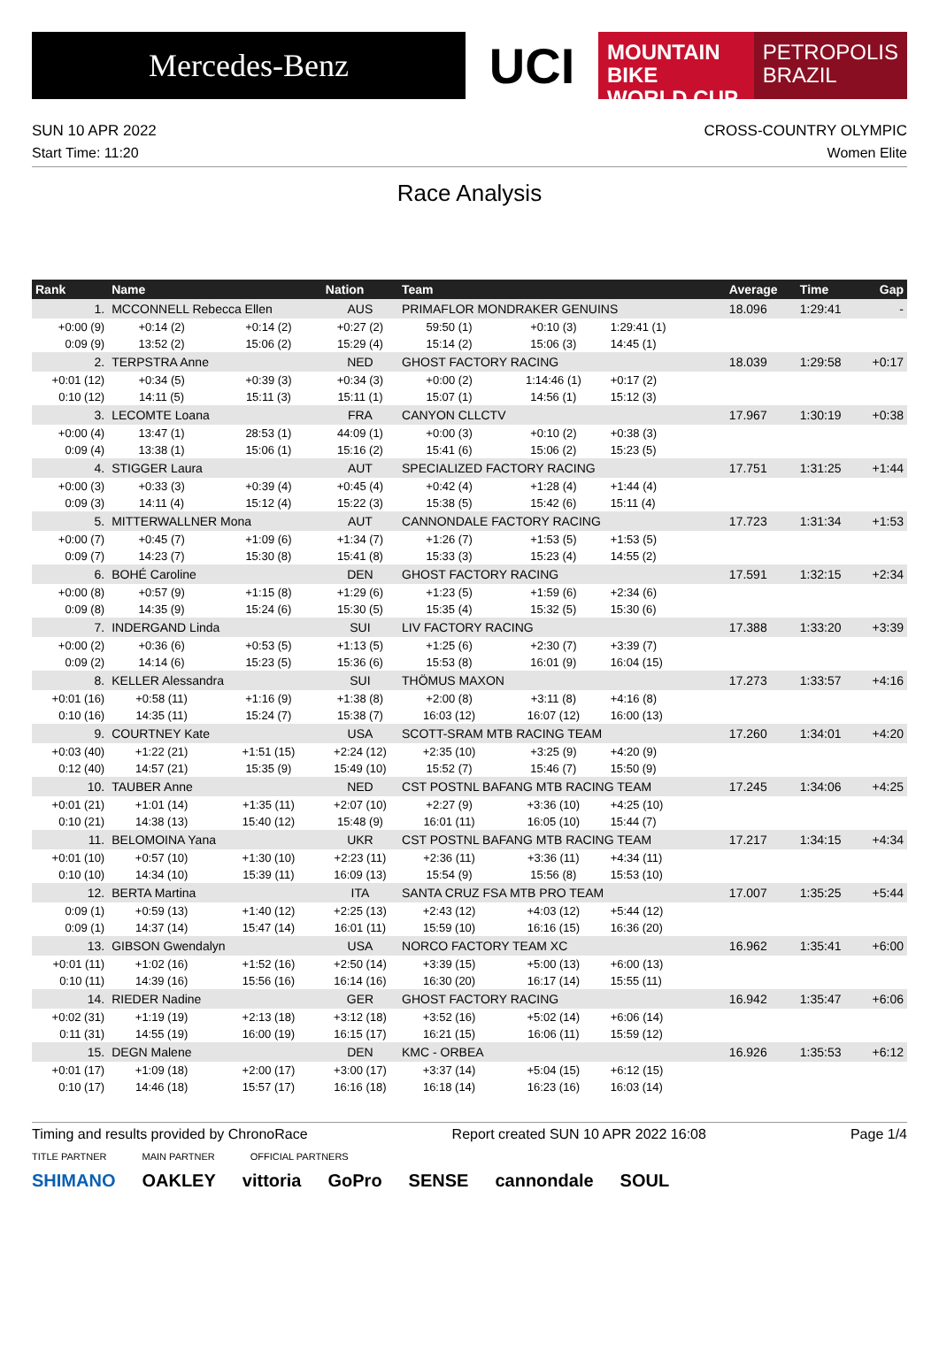Mercedes-Benz
UCI
MOUNTAIN BIKE
WORLD CUP
PETROPOLIS
BRAZIL
SUN 10 APR 2022 CROSS-COUNTRY OLYMPIC
Start Time: 11:20 Women Elite
Race Analysis
| Rank | Name | | Nation | Team | | | | Average | Time | Gap |
| --- | --- | --- | --- | --- | --- | --- | --- | --- | --- | --- |
| 1. | MCCONNELL Rebecca Ellen | | AUS | PRIMAFLOR MONDRAKER GENUINS | | | | 18.096 | 1:29:41 | - |
| +0:00 (9) | +0:14 (2) | +0:14 (2) | +0:27 (2) | 59:50 (1) | +0:10 (3) | 1:29:41 (1) | | | | |
| 0:09 (9) | 13:52 (2) | 15:06 (2) | 15:29 (4) | 15:14 (2) | 15:06 (3) | 14:45 (1) | | | | |
| 2. | TERPSTRA Anne | | NED | GHOST FACTORY RACING | | | | 18.039 | 1:29:58 | +0:17 |
| +0:01 (12) | +0:34 (5) | +0:39 (3) | +0:34 (3) | +0:00 (2) | 1:14:46 (1) | +0:17 (2) | | | | |
| 0:10 (12) | 14:11 (5) | 15:11 (3) | 15:11 (1) | 15:07 (1) | 14:56 (1) | 15:12 (3) | | | | |
| 3. | LECOMTE Loana | | FRA | CANYON CLLCTV | | | | 17.967 | 1:30:19 | +0:38 |
| +0:00 (4) | 13:47 (1) | 28:53 (1) | 44:09 (1) | +0:00 (3) | +0:10 (2) | +0:38 (3) | | | | |
| 0:09 (4) | 13:38 (1) | 15:06 (1) | 15:16 (2) | 15:41 (6) | 15:06 (2) | 15:23 (5) | | | | |
| 4. | STIGGER Laura | | AUT | SPECIALIZED FACTORY RACING | | | | 17.751 | 1:31:25 | +1:44 |
| +0:00 (3) | +0:33 (3) | +0:39 (4) | +0:45 (4) | +0:42 (4) | +1:28 (4) | +1:44 (4) | | | | |
| 0:09 (3) | 14:11 (4) | 15:12 (4) | 15:22 (3) | 15:38 (5) | 15:42 (6) | 15:11 (4) | | | | |
| 5. | MITTERWALLNER Mona | | AUT | CANNONDALE FACTORY RACING | | | | 17.723 | 1:31:34 | +1:53 |
| +0:00 (7) | +0:45 (7) | +1:09 (6) | +1:34 (7) | +1:26 (7) | +1:53 (5) | +1:53 (5) | | | | |
| 0:09 (7) | 14:23 (7) | 15:30 (8) | 15:41 (8) | 15:33 (3) | 15:23 (4) | 14:55 (2) | | | | |
| 6. | BOHÉ Caroline | | DEN | GHOST FACTORY RACING | | | | 17.591 | 1:32:15 | +2:34 |
| +0:00 (8) | +0:57 (9) | +1:15 (8) | +1:29 (6) | +1:23 (5) | +1:59 (6) | +2:34 (6) | | | | |
| 0:09 (8) | 14:35 (9) | 15:24 (6) | 15:30 (5) | 15:35 (4) | 15:32 (5) | 15:30 (6) | | | | |
| 7. | INDERGAND Linda | | SUI | LIV FACTORY RACING | | | | 17.388 | 1:33:20 | +3:39 |
| +0:00 (2) | +0:36 (6) | +0:53 (5) | +1:13 (5) | +1:25 (6) | +2:30 (7) | +3:39 (7) | | | | |
| 0:09 (2) | 14:14 (6) | 15:23 (5) | 15:36 (6) | 15:53 (8) | 16:01 (9) | 16:04 (15) | | | | |
| 8. | KELLER Alessandra | | SUI | THÖMUS MAXON | | | | 17.273 | 1:33:57 | +4:16 |
| +0:01 (16) | +0:58 (11) | +1:16 (9) | +1:38 (8) | +2:00 (8) | +3:11 (8) | +4:16 (8) | | | | |
| 0:10 (16) | 14:35 (11) | 15:24 (7) | 15:38 (7) | 16:03 (12) | 16:07 (12) | 16:00 (13) | | | | |
| 9. | COURTNEY Kate | | USA | SCOTT-SRAM MTB RACING TEAM | | | | 17.260 | 1:34:01 | +4:20 |
| +0:03 (40) | +1:22 (21) | +1:51 (15) | +2:24 (12) | +2:35 (10) | +3:25 (9) | +4:20 (9) | | | | |
| 0:12 (40) | 14:57 (21) | 15:35 (9) | 15:49 (10) | 15:52 (7) | 15:46 (7) | 15:50 (9) | | | | |
| 10. | TAUBER Anne | | NED | CST POSTNL BAFANG MTB RACING TEAM | | | | 17.245 | 1:34:06 | +4:25 |
| +0:01 (21) | +1:01 (14) | +1:35 (11) | +2:07 (10) | +2:27 (9) | +3:36 (10) | +4:25 (10) | | | | |
| 0:10 (21) | 14:38 (13) | 15:40 (12) | 15:48 (9) | 16:01 (11) | 16:05 (10) | 15:44 (7) | | | | |
| 11. | BELOMOINA Yana | | UKR | CST POSTNL BAFANG MTB RACING TEAM | | | | 17.217 | 1:34:15 | +4:34 |
| +0:01 (10) | +0:57 (10) | +1:30 (10) | +2:23 (11) | +2:36 (11) | +3:36 (11) | +4:34 (11) | | | | |
| 0:10 (10) | 14:34 (10) | 15:39 (11) | 16:09 (13) | 15:54 (9) | 15:56 (8) | 15:53 (10) | | | | |
| 12. | BERTA Martina | | ITA | SANTA CRUZ FSA MTB PRO TEAM | | | | 17.007 | 1:35:25 | +5:44 |
| 0:09 (1) | +0:59 (13) | +1:40 (12) | +2:25 (13) | +2:43 (12) | +4:03 (12) | +5:44 (12) | | | | |
| 0:09 (1) | 14:37 (14) | 15:47 (14) | 16:01 (11) | 15:59 (10) | 16:16 (15) | 16:36 (20) | | | | |
| 13. | GIBSON Gwendalyn | | USA | NORCO FACTORY TEAM XC | | | | 16.962 | 1:35:41 | +6:00 |
| +0:01 (11) | +1:02 (16) | +1:52 (16) | +2:50 (14) | +3:39 (15) | +5:00 (13) | +6:00 (13) | | | | |
| 0:10 (11) | 14:39 (16) | 15:56 (16) | 16:14 (16) | 16:30 (20) | 16:17 (14) | 15:55 (11) | | | | |
| 14. | RIEDER Nadine | | GER | GHOST FACTORY RACING | | | | 16.942 | 1:35:47 | +6:06 |
| +0:02 (31) | +1:19 (19) | +2:13 (18) | +3:12 (18) | +3:52 (16) | +5:02 (14) | +6:06 (14) | | | | |
| 0:11 (31) | 14:55 (19) | 16:00 (19) | 16:15 (17) | 16:21 (15) | 16:06 (11) | 15:59 (12) | | | | |
| 15. | DEGN Malene | | DEN | KMC - ORBEA | | | | 16.926 | 1:35:53 | +6:12 |
| +0:01 (17) | +1:09 (18) | +2:00 (17) | +3:00 (17) | +3:37 (14) | +5:04 (15) | +6:12 (15) | | | | |
| 0:10 (17) | 14:46 (18) | 15:57 (17) | 16:16 (18) | 16:18 (14) | 16:23 (16) | 16:03 (14) | | | | |
Timing and results provided by ChronoRace Report created SUN 10 APR 2022 16:08 Page 1/4
TITLE PARTNER MAIN PARTNER OFFICIAL PARTNERS
SHIMANO OAKLEY vittoria GoPro SENSE cannondale SOUL